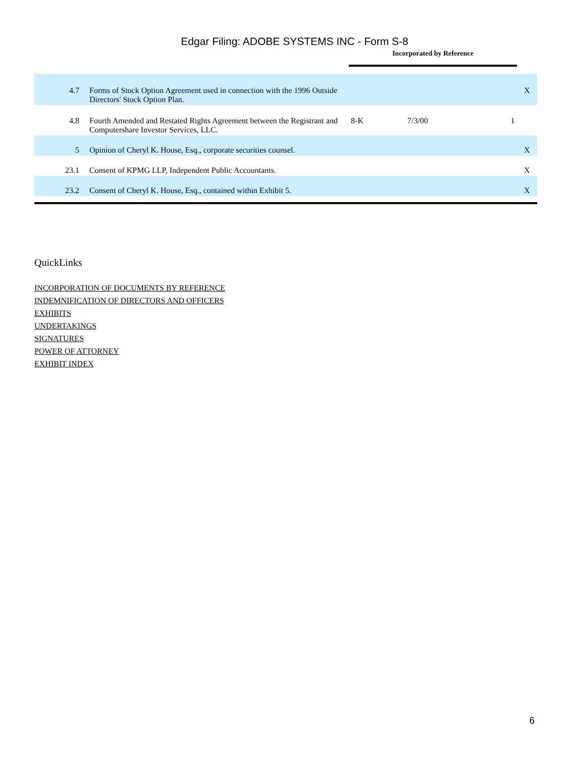Edgar Filing: ADOBE SYSTEMS INC - Form S-8
| | | Incorporated by Reference | | | |
| 4.7 | Forms of Stock Option Agreement used in connection with the 1996 Outside Directors' Stock Option Plan. | | | | X |
| 4.8 | Fourth Amended and Restated Rights Agreement between the Registrant and Computershare Investor Services, LLC. | 8-K | 7/3/00 | 1 | |
| 5 | Opinion of Cheryl K. House, Esq., corporate securities counsel. | | | | X |
| 23.1 | Consent of KPMG LLP, Independent Public Accountants. | | | | X |
| 23.2 | Consent of Cheryl K. House, Esq., contained within Exhibit 5. | | | | X |
QuickLinks
INCORPORATION OF DOCUMENTS BY REFERENCE
INDEMNIFICATION OF DIRECTORS AND OFFICERS
EXHIBITS
UNDERTAKINGS
SIGNATURES
POWER OF ATTORNEY
EXHIBIT INDEX
6